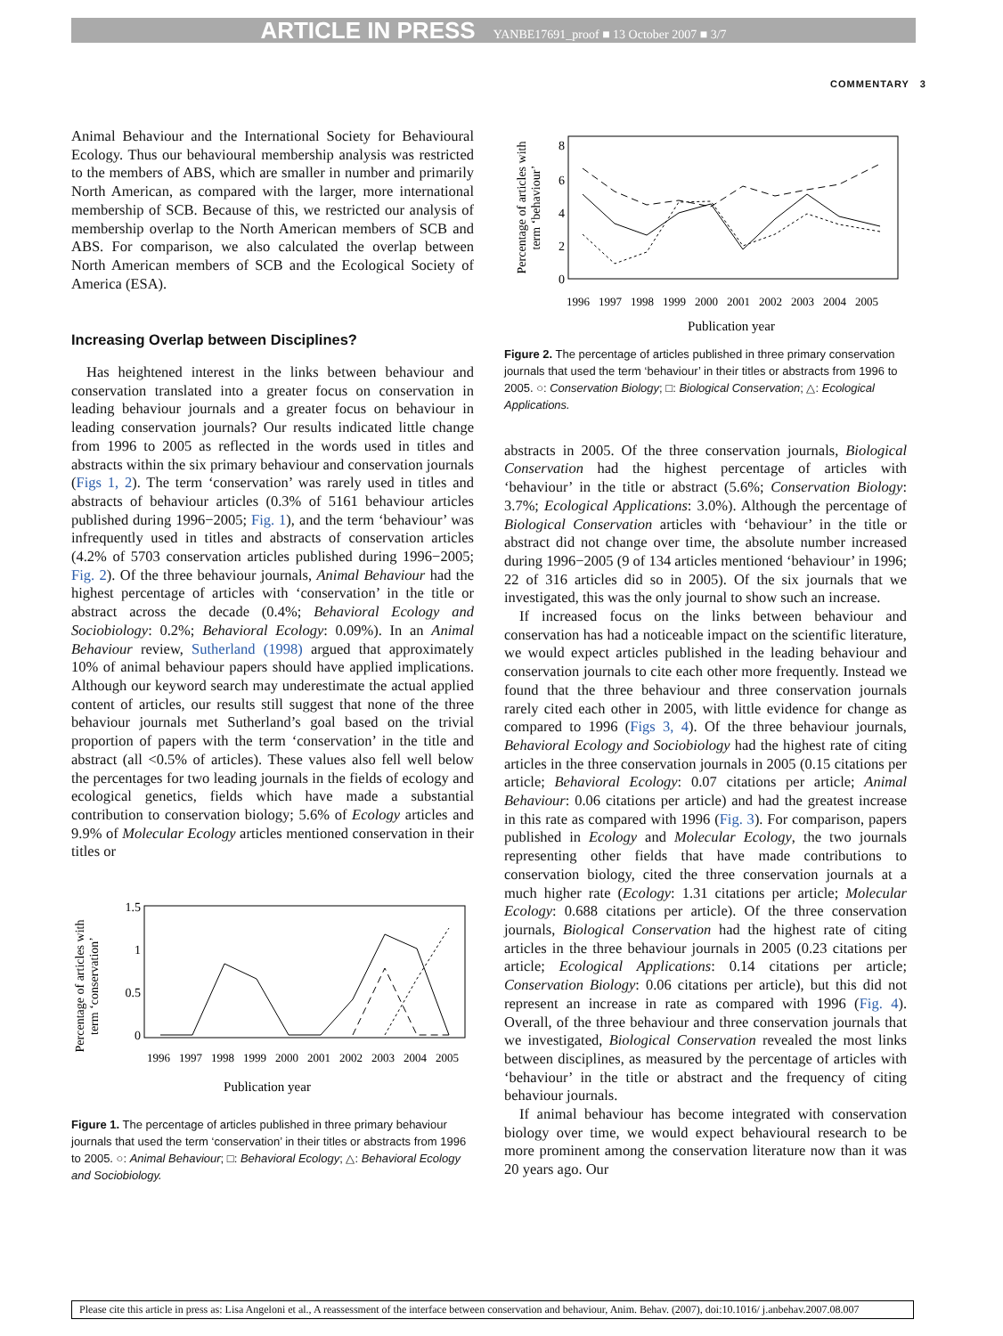ARTICLE IN PRESS YANBE17691_proof ■ 13 October 2007 ■ 3/7
COMMENTARY 3
Animal Behaviour and the International Society for Behavioural Ecology. Thus our behavioural membership analysis was restricted to the members of ABS, which are smaller in number and primarily North American, as compared with the larger, more international membership of SCB. Because of this, we restricted our analysis of membership overlap to the North American members of SCB and ABS. For comparison, we also calculated the overlap between North American members of SCB and the Ecological Society of America (ESA).
Increasing Overlap between Disciplines?
Has heightened interest in the links between behaviour and conservation translated into a greater focus on conservation in leading behaviour journals and a greater focus on behaviour in leading conservation journals? Our results indicated little change from 1996 to 2005 as reflected in the words used in titles and abstracts within the six primary behaviour and conservation journals (Figs 1, 2). The term ‘conservation’ was rarely used in titles and abstracts of behaviour articles (0.3% of 5161 behaviour articles published during 1996−2005; Fig. 1), and the term ‘behaviour’ was infrequently used in titles and abstracts of conservation articles (4.2% of 5703 conservation articles published during 1996−2005; Fig. 2). Of the three behaviour journals, Animal Behaviour had the highest percentage of articles with ‘conservation’ in the title or abstract across the decade (0.4%; Behavioral Ecology and Sociobiology: 0.2%; Behavioral Ecology: 0.09%). In an Animal Behaviour review, Sutherland (1998) argued that approximately 10% of animal behaviour papers should have applied implications. Although our keyword search may underestimate the actual applied content of articles, our results still suggest that none of the three behaviour journals met Sutherland’s goal based on the trivial proportion of papers with the term ‘conservation’ in the title and abstract (all <0.5% of articles). These values also fell well below the percentages for two leading journals in the fields of ecology and ecological genetics, fields which have made a substantial contribution to conservation biology; 5.6% of Ecology articles and 9.9% of Molecular Ecology articles mentioned conservation in their titles or
Percentage of articles with
term ‘conservation’
1.5
1
0.5
0
Publication year
1996
1997
1998
1999
2000
2001
2002
2003
2004
2005
Figure 1. The percentage of articles published in three primary behaviour journals that used the term ‘conservation’ in their titles or abstracts from 1996 to 2005. ○: Animal Behaviour; □: Behavioral Ecology; △: Behavioral Ecology and Sociobiology.
Percentage of articles with
term ‘behaviour’
8
6
4
2
0
1996
1997
1998
1999
2000
2001
2002
2003
2004
2005
Publication year
Figure 2. The percentage of articles published in three primary conservation journals that used the term ‘behaviour’ in their titles or abstracts from 1996 to 2005. ○: Conservation Biology; □: Biological Conservation; △: Ecological Applications.
abstracts in 2005. Of the three conservation journals, Biological Conservation had the highest percentage of articles with ‘behaviour’ in the title or abstract (5.6%; Conservation Biology: 3.7%; Ecological Applications: 3.0%). Although the percentage of Biological Conservation articles with ‘behaviour’ in the title or abstract did not change over time, the absolute number increased during 1996−2005 (9 of 134 articles mentioned ‘behaviour’ in 1996; 22 of 316 articles did so in 2005). Of the six journals that we investigated, this was the only journal to show such an increase.
If increased focus on the links between behaviour and conservation has had a noticeable impact on the scientific literature, we would expect articles published in the leading behaviour and conservation journals to cite each other more frequently. Instead we found that the three behaviour and three conservation journals rarely cited each other in 2005, with little evidence for change as compared to 1996 (Figs 3, 4). Of the three behaviour journals, Behavioral Ecology and Sociobiology had the highest rate of citing articles in the three conservation journals in 2005 (0.15 citations per article; Behavioral Ecology: 0.07 citations per article; Animal Behaviour: 0.06 citations per article) and had the greatest increase in this rate as compared with 1996 (Fig. 3). For comparison, papers published in Ecology and Molecular Ecology, the two journals representing other fields that have made contributions to conservation biology, cited the three conservation journals at a much higher rate (Ecology: 1.31 citations per article; Molecular Ecology: 0.688 citations per article). Of the three conservation journals, Biological Conservation had the highest rate of citing articles in the three behaviour journals in 2005 (0.23 citations per article; Ecological Applications: 0.14 citations per article; Conservation Biology: 0.06 citations per article), but this did not represent an increase in rate as compared with 1996 (Fig. 4). Overall, of the three behaviour and three conservation journals that we investigated, Biological Conservation revealed the most links between disciplines, as measured by the percentage of articles with ‘behaviour’ in the title or abstract and the frequency of citing behaviour journals.
If animal behaviour has become integrated with conservation biology over time, we would expect behavioural research to be more prominent among the conservation literature now than it was 20 years ago. Our
Please cite this article in press as: Lisa Angeloni et al., A reassessment of the interface between conservation and behaviour, Anim. Behav. (2007), doi:10.1016/ j.anbehav.2007.08.007